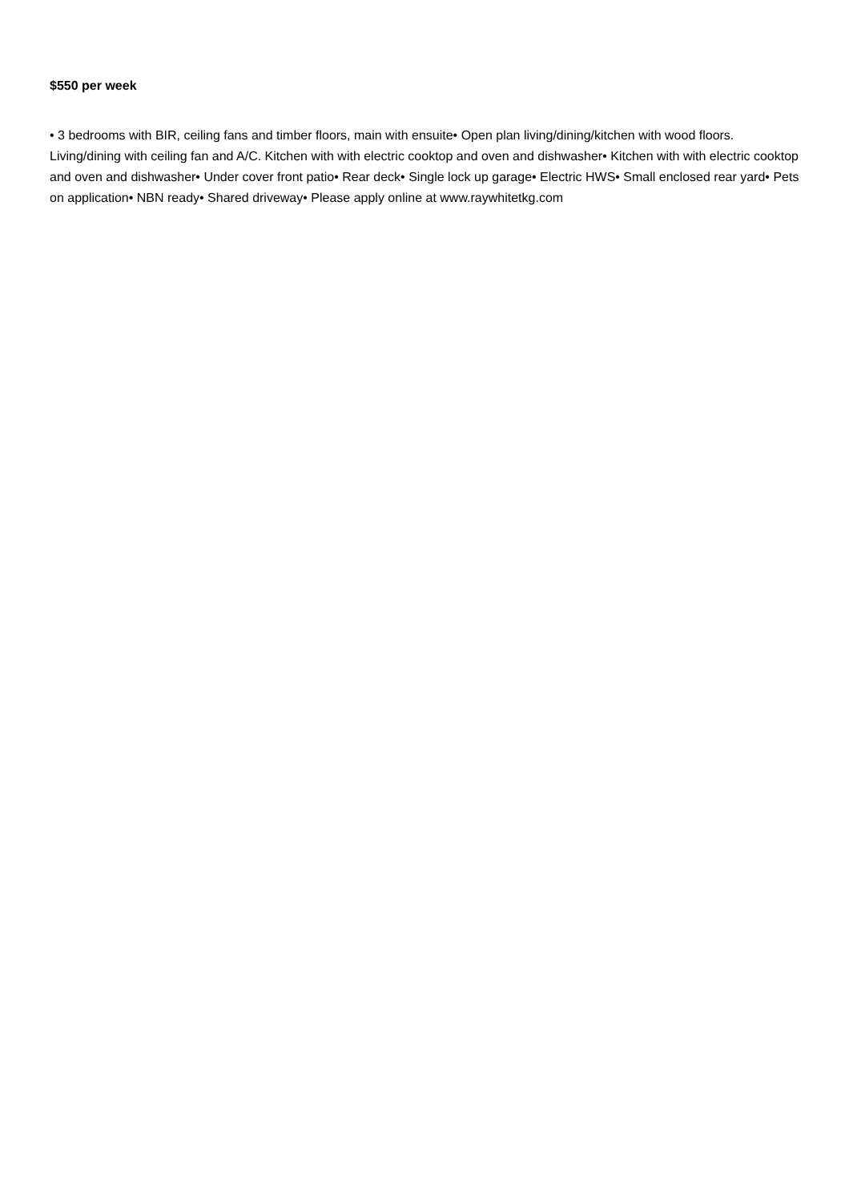$550 per week
• 3 bedrooms with BIR, ceiling fans and timber floors, main with ensuite• Open plan living/dining/kitchen with wood floors. Living/dining with ceiling fan and A/C. Kitchen with with electric cooktop and oven and dishwasher• Kitchen with with electric cooktop and oven and dishwasher• Under cover front patio• Rear deck• Single lock up garage• Electric HWS• Small enclosed rear yard• Pets on application• NBN ready• Shared driveway• Please apply online at www.raywhitetkg.com